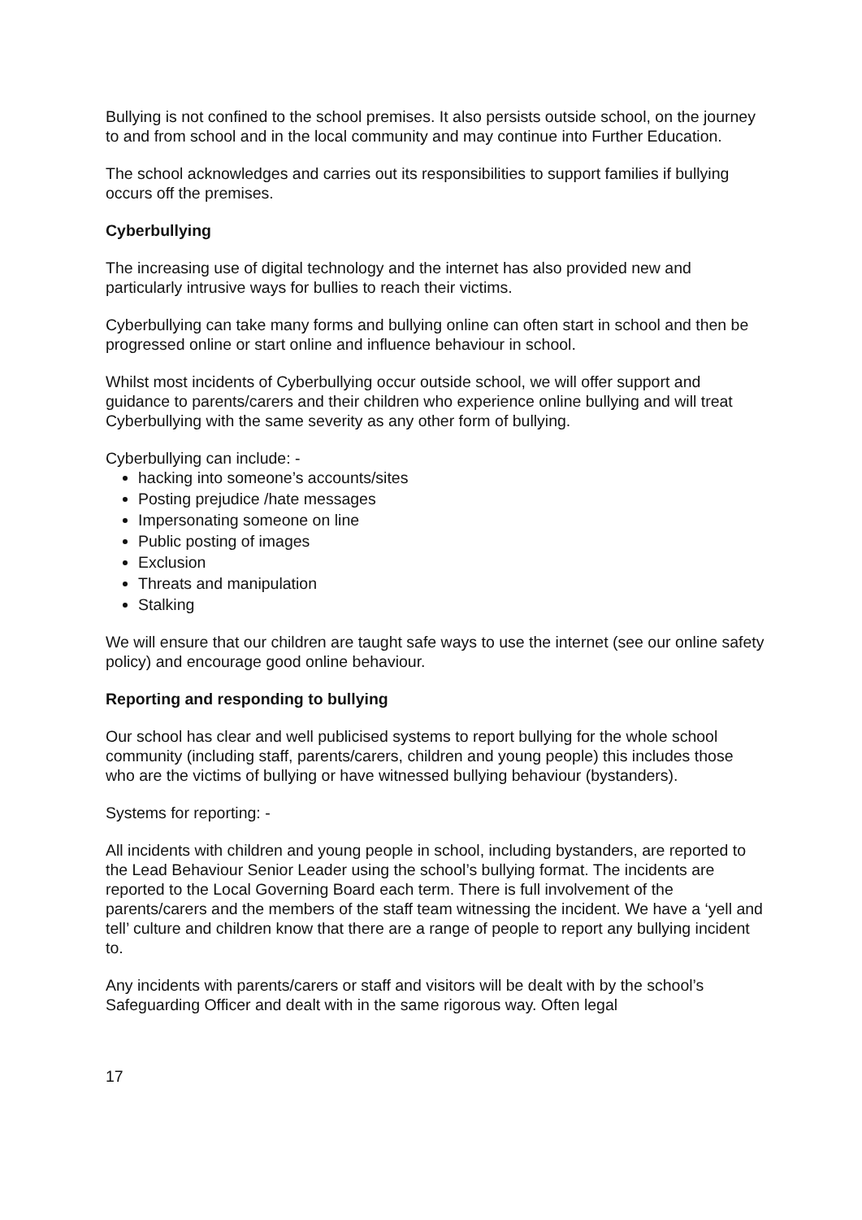Bullying is not confined to the school premises. It also persists outside school, on the journey to and from school and in the local community and may continue into Further Education.
The school acknowledges and carries out its responsibilities to support families if bullying occurs off the premises.
Cyberbullying
The increasing use of digital technology and the internet has also provided new and particularly intrusive ways for bullies to reach their victims.
Cyberbullying can take many forms and bullying online can often start in school and then be progressed online or start online and influence behaviour in school.
Whilst most incidents of Cyberbullying occur outside school, we will offer support and guidance to parents/carers and their children who experience online bullying and will treat Cyberbullying with the same severity as any other form of bullying.
Cyberbullying can include: -
hacking into someone’s accounts/sites
Posting prejudice /hate messages
Impersonating someone on line
Public posting of images
Exclusion
Threats and manipulation
Stalking
We will ensure that our children are taught safe ways to use the internet (see our online safety policy) and encourage good online behaviour.
Reporting and responding to bullying
Our school has clear and well publicised systems to report bullying for the whole school community (including staff, parents/carers, children and young people) this includes those who are the victims of bullying or have witnessed bullying behaviour (bystanders).
Systems for reporting: -
All incidents with children and young people in school, including bystanders, are reported to the Lead Behaviour Senior Leader using the school’s bullying format. The incidents are reported to the Local Governing Board each term. There is full involvement of the parents/carers and the members of the staff team witnessing the incident. We have a ‘yell and tell’ culture and children know that there are a range of people to report any bullying incident to.
Any incidents with parents/carers or staff and visitors will be dealt with by the school’s Safeguarding Officer and dealt with in the same rigorous way. Often legal
17